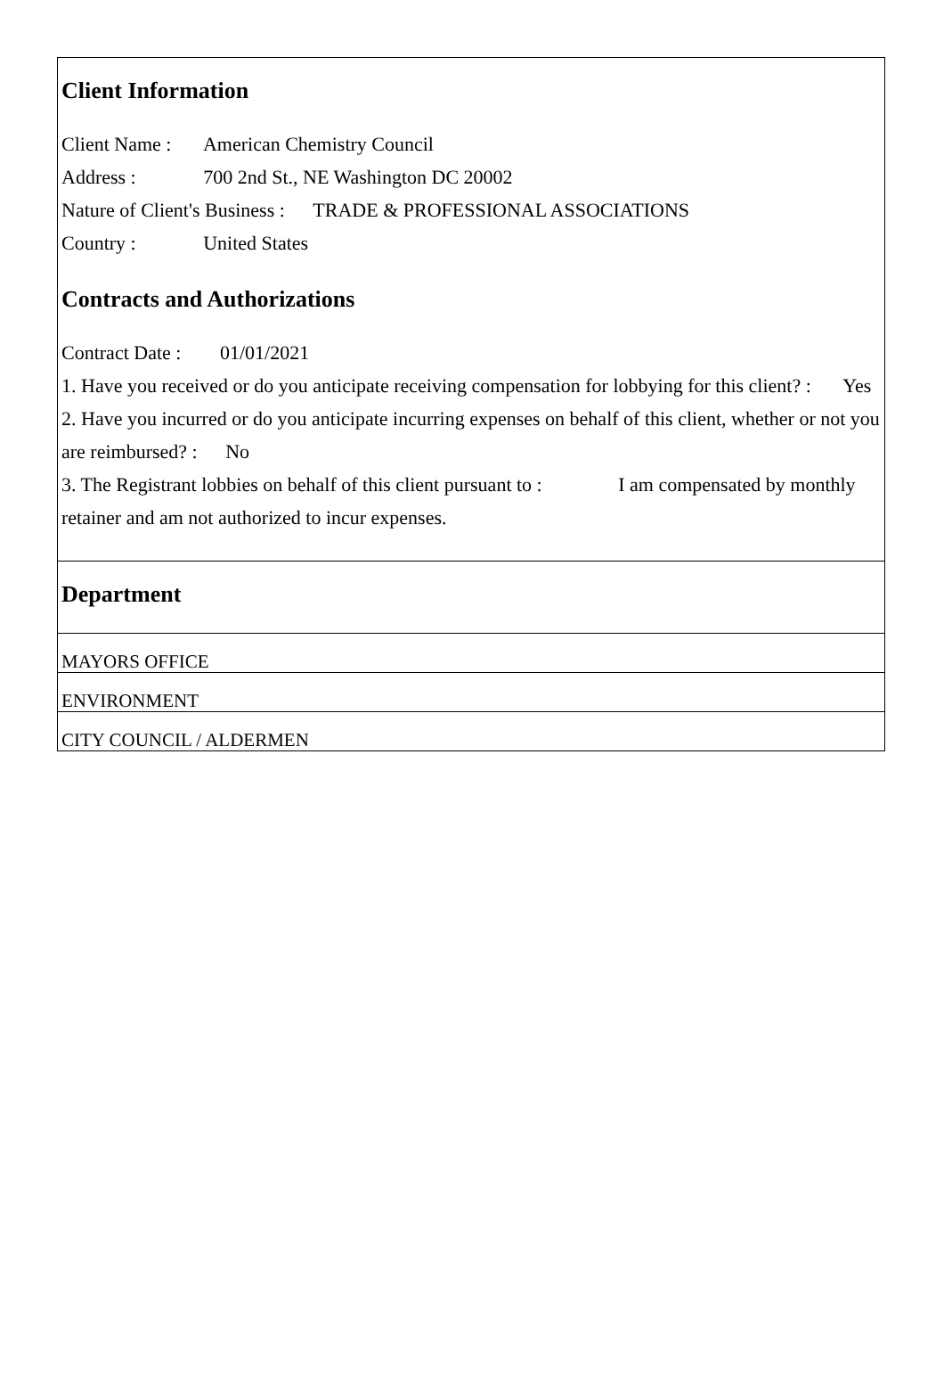Client Information
Client Name : American Chemistry Council
Address : 700 2nd St., NE Washington DC 20002
Nature of Client's Business : TRADE & PROFESSIONAL ASSOCIATIONS
Country : United States
Contracts and Authorizations
Contract Date : 01/01/2021
1. Have you received or do you anticipate receiving compensation for lobbying for this client? : Yes
2. Have you incurred or do you anticipate incurring expenses on behalf of this client, whether or not you are reimbursed? : No
3. The Registrant lobbies on behalf of this client pursuant to : I am compensated by monthly retainer and am not authorized to incur expenses.
Department
MAYORS OFFICE
ENVIRONMENT
CITY COUNCIL / ALDERMEN